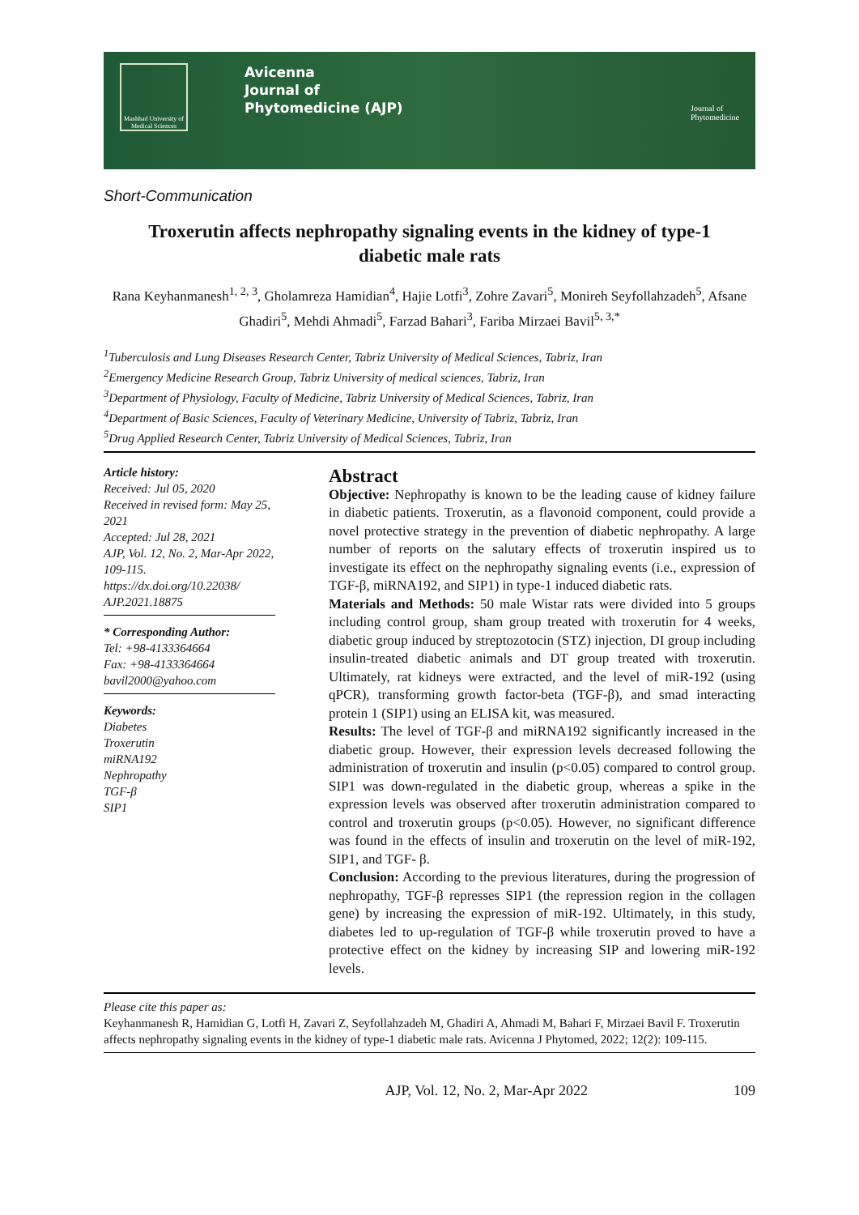Mashhad University of Medical Sciences
Avicenna
Journal of
Phytomedicine (AJP)
Journal of
Phytomedicine
Short-Communication
Troxerutin affects nephropathy signaling events in the kidney of type-1 diabetic male rats
Rana Keyhanmanesh<sup>1, 2, 3</sup>, Gholamreza Hamidian<sup>4</sup>, Hajie Lotfi<sup>3</sup>, Zohre Zavari<sup>5</sup>, Monireh Seyfollahzadeh<sup>5</sup>, Afsane Ghadiri<sup>5</sup>, Mehdi Ahmadi<sup>5</sup>, Farzad Bahari<sup>3</sup>, Fariba Mirzaei Bavil<sup>5, 3,*</sup>
<sup>1</sup> Tuberculosis and Lung Diseases Research Center, Tabriz University of Medical Sciences, Tabriz, Iran
<sup>2</sup> Emergency Medicine Research Group, Tabriz University of medical sciences, Tabriz, Iran
<sup>3</sup> Department of Physiology, Faculty of Medicine, Tabriz University of Medical Sciences, Tabriz, Iran
<sup>4</sup> Department of Basic Sciences, Faculty of Veterinary Medicine, University of Tabriz, Tabriz, Iran
<sup>5</sup> Drug Applied Research Center, Tabriz University of Medical Sciences, Tabriz, Iran
Article history:
Received: Jul 05, 2020
Received in revised form: May 25, 2021
Accepted: Jul 28, 2021
AJP, Vol. 12, No. 2, Mar-Apr 2022, 109-115.
https://dx.doi.org/10.22038/ AJP.2021.18875
* Corresponding Author:
Tel: +98-4133364664
Fax: +98-4133364664
bavil2000@yahoo.com
Keywords:
Diabetes
Troxerutin
miRNA192
Nephropathy
TGF-β
SIP1
Abstract
Objective: Nephropathy is known to be the leading cause of kidney failure in diabetic patients. Troxerutin, as a flavonoid component, could provide a novel protective strategy in the prevention of diabetic nephropathy. A large number of reports on the salutary effects of troxerutin inspired us to investigate its effect on the nephropathy signaling events (i.e., expression of TGF-β, miRNA192, and SIP1) in type-1 induced diabetic rats.
Materials and Methods: 50 male Wistar rats were divided into 5 groups including control group, sham group treated with troxerutin for 4 weeks, diabetic group induced by streptozotocin (STZ) injection, DI group including insulin-treated diabetic animals and DT group treated with troxerutin. Ultimately, rat kidneys were extracted, and the level of miR-192 (using qPCR), transforming growth factor-beta (TGF-β), and smad interacting protein 1 (SIP1) using an ELISA kit, was measured.
Results: The level of TGF-β and miRNA192 significantly increased in the diabetic group. However, their expression levels decreased following the administration of troxerutin and insulin (p<0.05) compared to control group. SIP1 was down-regulated in the diabetic group, whereas a spike in the expression levels was observed after troxerutin administration compared to control and troxerutin groups (p<0.05). However, no significant difference was found in the effects of insulin and troxerutin on the level of miR-192, SIP1, and TGF- β.
Conclusion: According to the previous literatures, during the progression of nephropathy, TGF-β represses SIP1 (the repression region in the collagen gene) by increasing the expression of miR-192. Ultimately, in this study, diabetes led to up-regulation of TGF-β while troxerutin proved to have a protective effect on the kidney by increasing SIP and lowering miR-192 levels.
Please cite this paper as:
Keyhanmanesh R, Hamidian G, Lotfi H, Zavari Z, Seyfollahzadeh M, Ghadiri A, Ahmadi M, Bahari F, Mirzaei Bavil F. Troxerutin affects nephropathy signaling events in the kidney of type-1 diabetic male rats. Avicenna J Phytomed, 2022; 12(2): 109-115.
AJP, Vol. 12, No. 2, Mar-Apr 2022
109